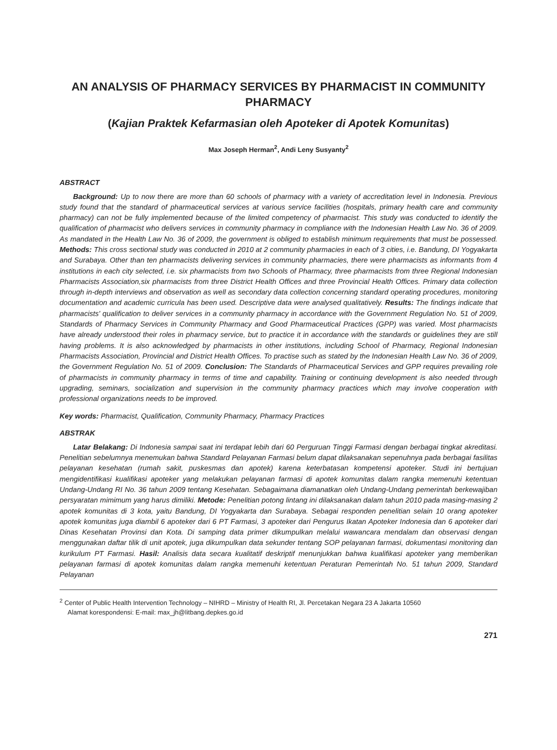AN ANALYSIS OF PHARMACY SERVICES BY PHARMACIST IN COMMUNITY PHARMACY
(Kajian Praktek Kefarmasian oleh Apoteker di Apotek Komunitas)
Max Joseph Herman<sup>2</sup>, Andi Leny Susyanty<sup>2</sup>
ABSTRACT
Background: Up to now there are more than 60 schools of pharmacy with a variety of accreditation level in Indonesia. Previous study found that the standard of pharmaceutical services at various service facilities (hospitals, primary health care and community pharmacy) can not be fully implemented because of the limited competency of pharmacist. This study was conducted to identify the qualification of pharmacist who delivers services in community pharmacy in compliance with the Indonesian Health Law No. 36 of 2009. As mandated in the Health Law No. 36 of 2009, the government is obliged to establish minimum requirements that must be possessed. Methods: This cross sectional study was conducted in 2010 at 2 community pharmacies in each of 3 cities, i.e. Bandung, DI Yogyakarta and Surabaya. Other than ten pharmacists delivering services in community pharmacies, there were pharmacists as informants from 4 institutions in each city selected, i.e. six pharmacists from two Schools of Pharmacy, three pharmacists from three Regional Indonesian Pharmacists Association,six pharmacists from three District Health Offices and three Provincial Health Offices. Primary data collection through in-depth interviews and observation as well as secondary data collection concerning standard operating procedures, monitoring documentation and academic curricula has been used. Descriptive data were analysed qualitatively. Results: The findings indicate that pharmacists' qualification to deliver services in a community pharmacy in accordance with the Government Regulation No. 51 of 2009, Standards of Pharmacy Services in Community Pharmacy and Good Pharmaceutical Practices (GPP) was varied. Most pharmacists have already understood their roles in pharmacy service, but to practice it in accordance with the standards or guidelines they are still having problems. It is also acknowledged by pharmacists in other institutions, including School of Pharmacy, Regional Indonesian Pharmacists Association, Provincial and District Health Offices. To practise such as stated by the Indonesian Health Law No. 36 of 2009, the Government Regulation No. 51 of 2009. Conclusion: The Standards of Pharmaceutical Services and GPP requires prevailing role of pharmacists in community pharmacy in terms of time and capability. Training or continuing development is also needed through upgrading, seminars, socialization and supervision in the community pharmacy practices which may involve cooperation with professional organizations needs to be improved.
Key words: Pharmacist, Qualification, Community Pharmacy, Pharmacy Practices
ABSTRAK
Latar Belakang: Di Indonesia sampai saat ini terdapat lebih dari 60 Perguruan Tinggi Farmasi dengan berbagai tingkat akreditasi. Penelitian sebelumnya menemukan bahwa Standard Pelayanan Farmasi belum dapat dilaksanakan sepenuhnya pada berbagai fasilitas pelayanan kesehatan (rumah sakit, puskesmas dan apotek) karena keterbatasan kompetensi apoteker. Studi ini bertujuan mengidentifikasi kualifikasi apoteker yang melakukan pelayanan farmasi di apotek komunitas dalam rangka memenuhi ketentuan Undang-Undang RI No. 36 tahun 2009 tentang Kesehatan. Sebagaimana diamanatkan oleh Undang-Undang pemerintah berkewajiban persyaratan mimimum yang harus dimiliki. Metode: Penelitian potong lintang ini dilaksanakan dalam tahun 2010 pada masing-masing 2 apotek komunitas di 3 kota, yaitu Bandung, DI Yogyakarta dan Surabaya. Sebagai responden penelitian selain 10 orang apoteker apotek komunitas juga diambil 6 apoteker dari 6 PT Farmasi, 3 apoteker dari Pengurus Ikatan Apoteker Indonesia dan 6 apoteker dari Dinas Kesehatan Provinsi dan Kota. Di samping data primer dikumpulkan melalui wawancara mendalam dan observasi dengan menggunakan daftar tilik di unit apotek, juga dikumpulkan data sekunder tentang SOP pelayanan farmasi, dokumentasi monitoring dan kurikulum PT Farmasi. Hasil: Analisis data secara kualitatif deskriptif menunjukkan bahwa kualifikasi apoteker yang memberikan pelayanan farmasi di apotek komunitas dalam rangka memenuhi ketentuan Peraturan Pemerintah No. 51 tahun 2009, Standard Pelayanan
<sup>2</sup> Center of Public Health Intervention Technology – NIHRD – Ministry of Health RI, Jl. Percetakan Negara 23 A Jakarta 10560
Alamat korespondensi: E-mail: max_jh@litbang.depkes.go.id
271